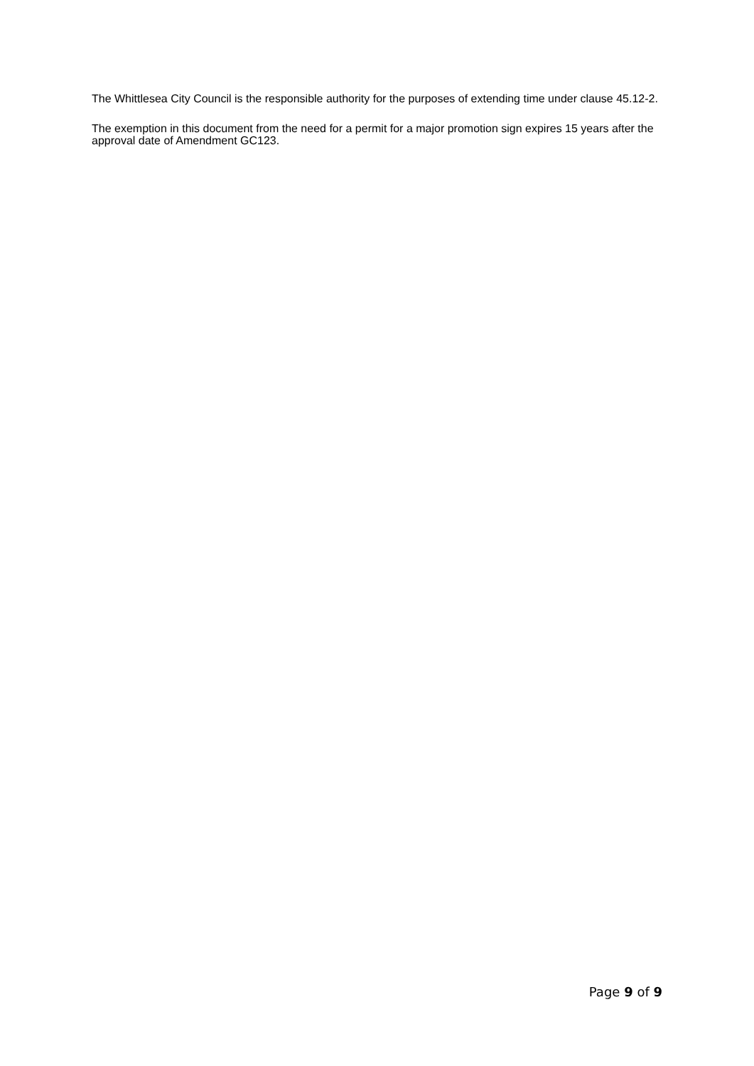The Whittlesea City Council is the responsible authority for the purposes of extending time under clause 45.12-2.
The exemption in this document from the need for a permit for a major promotion sign expires 15 years after the approval date of Amendment GC123.
Page 9 of 9